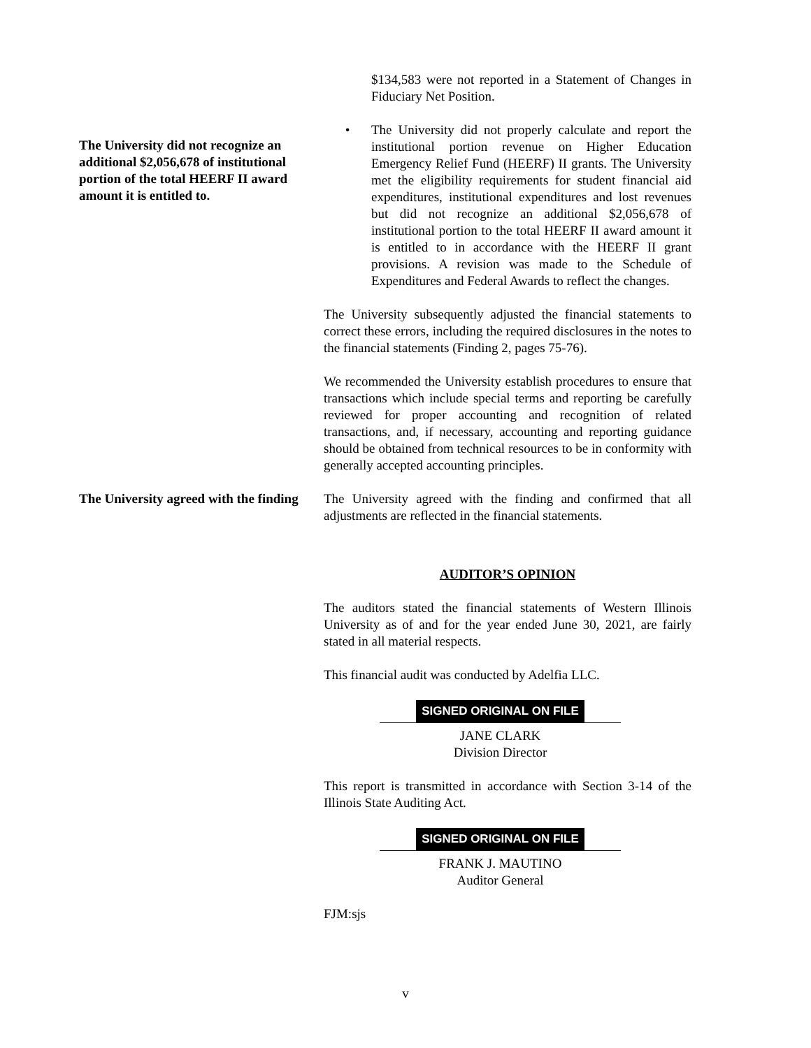$134,583 were not reported in a Statement of Changes in Fiduciary Net Position.
The University did not recognize an additional $2,056,678 of institutional portion of the total HEERF II award amount it is entitled to.
• The University did not properly calculate and report the institutional portion revenue on Higher Education Emergency Relief Fund (HEERF) II grants. The University met the eligibility requirements for student financial aid expenditures, institutional expenditures and lost revenues but did not recognize an additional $2,056,678 of institutional portion to the total HEERF II award amount it is entitled to in accordance with the HEERF II grant provisions. A revision was made to the Schedule of Expenditures and Federal Awards to reflect the changes.
The University subsequently adjusted the financial statements to correct these errors, including the required disclosures in the notes to the financial statements (Finding 2, pages 75-76).
We recommended the University establish procedures to ensure that transactions which include special terms and reporting be carefully reviewed for proper accounting and recognition of related transactions, and, if necessary, accounting and reporting guidance should be obtained from technical resources to be in conformity with generally accepted accounting principles.
The University agreed with the finding
The University agreed with the finding and confirmed that all adjustments are reflected in the financial statements.
AUDITOR’S OPINION
The auditors stated the financial statements of Western Illinois University as of and for the year ended June 30, 2021, are fairly stated in all material respects.
This financial audit was conducted by Adelfia LLC.
SIGNED ORIGINAL ON FILE
JANE CLARK
Division Director
This report is transmitted in accordance with Section 3-14 of the Illinois State Auditing Act.
SIGNED ORIGINAL ON FILE
FRANK J. MAUTINO
Auditor General
FJM:sjs
v